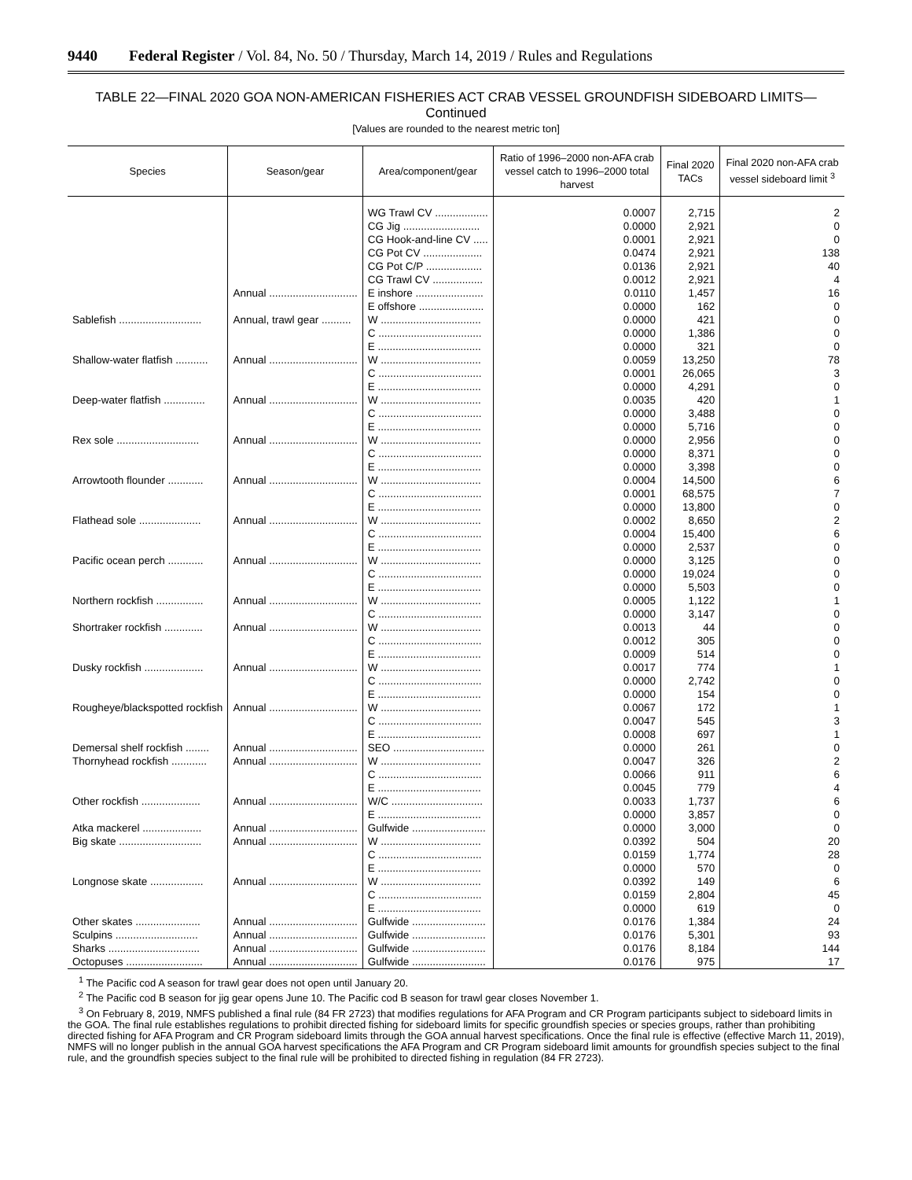9440 Federal Register / Vol. 84, No. 50 / Thursday, March 14, 2019 / Rules and Regulations
TABLE 22—FINAL 2020 GOA NON-AMERICAN FISHERIES ACT CRAB VESSEL GROUNDFISH SIDEBOARD LIMITS—Continued
[Values are rounded to the nearest metric ton]
| Species | Season/gear | Area/component/gear | Ratio of 1996–2000 non-AFA crab vessel catch to 1996–2000 total harvest | Final 2020 TACs | Final 2020 non-AFA crab vessel sideboard limit <sup>3</sup> |
| --- | --- | --- | --- | --- | --- |
| | | WG Trawl CV .................. | 0.0007 | 2,715 | 2 |
| | | CG Jig .......................... | 0.0000 | 2,921 | 0 |
| | | CG Hook-and-line CV ..... | 0.0001 | 2,921 | 0 |
| | | CG Pot CV .................... | 0.0474 | 2,921 | 138 |
| | | CG Pot C/P ................... | 0.0136 | 2,921 | 40 |
| | | CG Trawl CV ................. | 0.0012 | 2,921 | 4 |
| | Annual .............................. | E inshore ....................... | 0.0110 | 1,457 | 16 |
| | | E offshore ...................... | 0.0000 | 162 | 0 |
| Sablefish ............................ | Annual, trawl gear .......... | W .................................. | 0.0000 | 421 | 0 |
| | | C ................................... | 0.0000 | 1,386 | 0 |
| | | E ................................... | 0.0000 | 321 | 0 |
| Shallow-water flatfish ........... | Annual .............................. | W .................................. | 0.0059 | 13,250 | 78 |
| | | C ................................... | 0.0001 | 26,065 | 3 |
| | | E ................................... | 0.0000 | 4,291 | 0 |
| Deep-water flatfish .............. | Annual .............................. | W .................................. | 0.0035 | 420 | 1 |
| | | C ................................... | 0.0000 | 3,488 | 0 |
| | | E ................................... | 0.0000 | 5,716 | 0 |
| Rex sole ............................ | Annual .............................. | W .................................. | 0.0000 | 2,956 | 0 |
| | | C ................................... | 0.0000 | 8,371 | 0 |
| | | E ................................... | 0.0000 | 3,398 | 0 |
| Arrowtooth flounder ............ | Annual .............................. | W .................................. | 0.0004 | 14,500 | 6 |
| | | C ................................... | 0.0001 | 68,575 | 7 |
| | | E ................................... | 0.0000 | 13,800 | 0 |
| Flathead sole ..................... | Annual .............................. | W .................................. | 0.0002 | 8,650 | 2 |
| | | C ................................... | 0.0004 | 15,400 | 6 |
| | | E ................................... | 0.0000 | 2,537 | 0 |
| Pacific ocean perch ............ | Annual .............................. | W .................................. | 0.0000 | 3,125 | 0 |
| | | C ................................... | 0.0000 | 19,024 | 0 |
| | | E ................................... | 0.0000 | 5,503 | 0 |
| Northern rockfish ................ | Annual .............................. | W .................................. | 0.0005 | 1,122 | 1 |
| | | C ................................... | 0.0000 | 3,147 | 0 |
| Shortraker rockfish ............. | Annual .............................. | W .................................. | 0.0013 | 44 | 0 |
| | | C ................................... | 0.0012 | 305 | 0 |
| | | E ................................... | 0.0009 | 514 | 0 |
| Dusky rockfish .................... | Annual .............................. | W .................................. | 0.0017 | 774 | 1 |
| | | C ................................... | 0.0000 | 2,742 | 0 |
| | | E ................................... | 0.0000 | 154 | 0 |
| Rougheye/blackspotted rockfish | Annual .............................. | W .................................. | 0.0067 | 172 | 1 |
| | | C ................................... | 0.0047 | 545 | 3 |
| | | E ................................... | 0.0008 | 697 | 1 |
| Demersal shelf rockfish ........ | Annual .............................. | SEO ............................... | 0.0000 | 261 | 0 |
| Thornyhead rockfish ............ | Annual .............................. | W .................................. | 0.0047 | 326 | 2 |
| | | C ................................... | 0.0066 | 911 | 6 |
| | | E ................................... | 0.0045 | 779 | 4 |
| Other rockfish .................... | Annual .............................. | W/C ............................... | 0.0033 | 1,737 | 6 |
| | | E ................................... | 0.0000 | 3,857 | 0 |
| Atka mackerel .................... | Annual .............................. | Gulfwide ......................... | 0.0000 | 3,000 | 0 |
| Big skate ............................ | Annual .............................. | W .................................. | 0.0392 | 504 | 20 |
| | | C ................................... | 0.0159 | 1,774 | 28 |
| | | E ................................... | 0.0000 | 570 | 0 |
| Longnose skate .................. | Annual .............................. | W .................................. | 0.0392 | 149 | 6 |
| | | C ................................... | 0.0159 | 2,804 | 45 |
| | | E ................................... | 0.0000 | 619 | 0 |
| Other skates ...................... | Annual .............................. | Gulfwide ......................... | 0.0176 | 1,384 | 24 |
| Sculpins ............................ | Annual .............................. | Gulfwide ......................... | 0.0176 | 5,301 | 93 |
| Sharks ............................... | Annual .............................. | Gulfwide ......................... | 0.0176 | 8,184 | 144 |
| Octopuses .......................... | Annual .............................. | Gulfwide ......................... | 0.0176 | 975 | 17 |
<sup>1</sup> The Pacific cod A season for trawl gear does not open until January 20.
<sup>2</sup> The Pacific cod B season for jig gear opens June 10. The Pacific cod B season for trawl gear closes November 1.
<sup>3</sup> On February 8, 2019, NMFS published a final rule (84 FR 2723) that modifies regulations for AFA Program and CR Program participants subject to sideboard limits in the GOA. The final rule establishes regulations to prohibit directed fishing for sideboard limits for specific groundfish species or species groups, rather than prohibiting directed fishing for AFA Program and CR Program sideboard limits through the GOA annual harvest specifications. Once the final rule is effective (effective March 11, 2019), NMFS will no longer publish in the annual GOA harvest specifications the AFA Program and CR Program sideboard limit amounts for groundfish species subject to the final rule, and the groundfish species subject to the final rule will be prohibited to directed fishing in regulation (84 FR 2723).